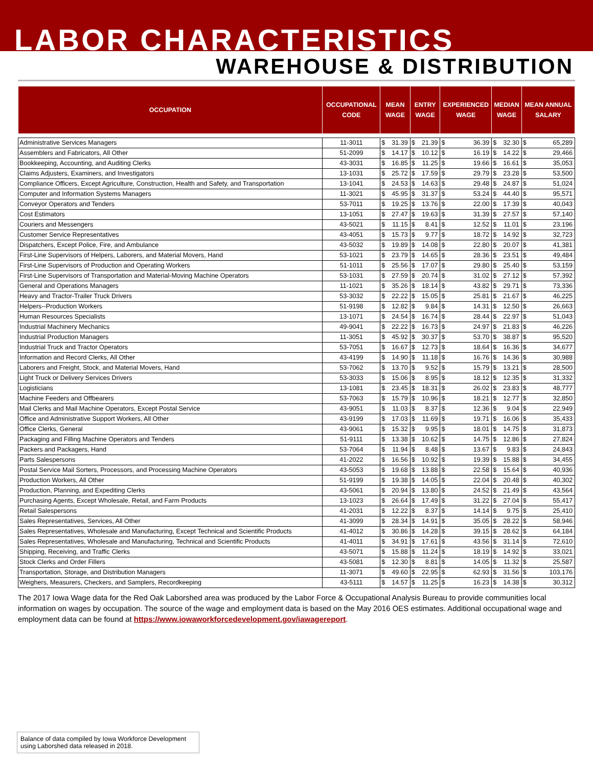LABOR CHARACTERISTICS
WAREHOUSE & DISTRIBUTION
| OCCUPATION | OCCUPATIONAL CODE | MEAN WAGE | | ENTRY WAGE | | EXPERIENCED WAGE | | MEDIAN WAGE | | MEAN ANNUAL SALARY | |
| --- | --- | --- | --- | --- | --- | --- | --- | --- | --- | --- | --- |
| Administrative Services Managers | 11-3011 | $ | 31.39 | $ | 21.39 | $ | 36.39 | $ | 32.30 | $ | 65,289 |
| Assemblers and Fabricators, All Other | 51-2099 | $ | 14.17 | $ | 10.12 | $ | 16.19 | $ | 14.22 | $ | 29,466 |
| Bookkeeping, Accounting, and Auditing Clerks | 43-3031 | $ | 16.85 | $ | 11.25 | $ | 19.66 | $ | 16.61 | $ | 35,053 |
| Claims Adjusters, Examiners, and Investigators | 13-1031 | $ | 25.72 | $ | 17.59 | $ | 29.79 | $ | 23.28 | $ | 53,500 |
| Compliance Officers, Except Agriculture, Construction, Health and Safety, and Transportation | 13-1041 | $ | 24.53 | $ | 14.63 | $ | 29.48 | $ | 24.87 | $ | 51,024 |
| Computer and Information Systems Managers | 11-3021 | $ | 45.95 | $ | 31.37 | $ | 53.24 | $ | 44.40 | $ | 95,571 |
| Conveyor Operators and Tenders | 53-7011 | $ | 19.25 | $ | 13.76 | $ | 22.00 | $ | 17.39 | $ | 40,043 |
| Cost Estimators | 13-1051 | $ | 27.47 | $ | 19.63 | $ | 31.39 | $ | 27.57 | $ | 57,140 |
| Couriers and Messengers | 43-5021 | $ | 11.15 | $ | 8.41 | $ | 12.52 | $ | 11.01 | $ | 23,196 |
| Customer Service Representatives | 43-4051 | $ | 15.73 | $ | 9.77 | $ | 18.72 | $ | 14.92 | $ | 32,723 |
| Dispatchers, Except Police, Fire, and Ambulance | 43-5032 | $ | 19.89 | $ | 14.08 | $ | 22.80 | $ | 20.07 | $ | 41,381 |
| First-Line Supervisors of Helpers, Laborers, and Material Movers, Hand | 53-1021 | $ | 23.79 | $ | 14.65 | $ | 28.36 | $ | 23.51 | $ | 49,484 |
| First-Line Supervisors of Production and Operating Workers | 51-1011 | $ | 25.56 | $ | 17.07 | $ | 29.80 | $ | 25.40 | $ | 53,159 |
| First-Line Supervisors of Transportation and Material-Moving Machine Operators | 53-1031 | $ | 27.59 | $ | 20.74 | $ | 31.02 | $ | 27.12 | $ | 57,392 |
| General and Operations Managers | 11-1021 | $ | 35.26 | $ | 18.14 | $ | 43.82 | $ | 29.71 | $ | 73,336 |
| Heavy and Tractor-Trailer Truck Drivers | 53-3032 | $ | 22.22 | $ | 15.05 | $ | 25.81 | $ | 21.67 | $ | 46,225 |
| Helpers--Production Workers | 51-9198 | $ | 12.82 | $ | 9.84 | $ | 14.31 | $ | 12.50 | $ | 26,663 |
| Human Resources Specialists | 13-1071 | $ | 24.54 | $ | 16.74 | $ | 28.44 | $ | 22.97 | $ | 51,043 |
| Industrial Machinery Mechanics | 49-9041 | $ | 22.22 | $ | 16.73 | $ | 24.97 | $ | 21.83 | $ | 46,226 |
| Industrial Production Managers | 11-3051 | $ | 45.92 | $ | 30.37 | $ | 53.70 | $ | 38.87 | $ | 95,520 |
| Industrial Truck and Tractor Operators | 53-7051 | $ | 16.67 | $ | 12.73 | $ | 18.64 | $ | 16.36 | $ | 34,677 |
| Information and Record Clerks, All Other | 43-4199 | $ | 14.90 | $ | 11.18 | $ | 16.76 | $ | 14.36 | $ | 30,988 |
| Laborers and Freight, Stock, and Material Movers, Hand | 53-7062 | $ | 13.70 | $ | 9.52 | $ | 15.79 | $ | 13.21 | $ | 28,500 |
| Light Truck or Delivery Services Drivers | 53-3033 | $ | 15.06 | $ | 8.95 | $ | 18.12 | $ | 12.35 | $ | 31,332 |
| Logisticians | 13-1081 | $ | 23.45 | $ | 18.31 | $ | 26.02 | $ | 23.83 | $ | 48,777 |
| Machine Feeders and Offbearers | 53-7063 | $ | 15.79 | $ | 10.96 | $ | 18.21 | $ | 12.77 | $ | 32,850 |
| Mail Clerks and Mail Machine Operators, Except Postal Service | 43-9051 | $ | 11.03 | $ | 8.37 | $ | 12.36 | $ | 9.04 | $ | 22,949 |
| Office and Administrative Support Workers, All Other | 43-9199 | $ | 17.03 | $ | 11.69 | $ | 19.71 | $ | 16.06 | $ | 35,433 |
| Office Clerks, General | 43-9061 | $ | 15.32 | $ | 9.95 | $ | 18.01 | $ | 14.75 | $ | 31,873 |
| Packaging and Filling Machine Operators and Tenders | 51-9111 | $ | 13.38 | $ | 10.62 | $ | 14.75 | $ | 12.86 | $ | 27,824 |
| Packers and Packagers, Hand | 53-7064 | $ | 11.94 | $ | 8.48 | $ | 13.67 | $ | 9.83 | $ | 24,843 |
| Parts Salespersons | 41-2022 | $ | 16.56 | $ | 10.92 | $ | 19.39 | $ | 15.88 | $ | 34,455 |
| Postal Service Mail Sorters, Processors, and Processing Machine Operators | 43-5053 | $ | 19.68 | $ | 13.88 | $ | 22.58 | $ | 15.64 | $ | 40,936 |
| Production Workers, All Other | 51-9199 | $ | 19.38 | $ | 14.05 | $ | 22.04 | $ | 20.48 | $ | 40,302 |
| Production, Planning, and Expediting Clerks | 43-5061 | $ | 20.94 | $ | 13.80 | $ | 24.52 | $ | 21.49 | $ | 43,564 |
| Purchasing Agents, Except Wholesale, Retail, and Farm Products | 13-1023 | $ | 26.64 | $ | 17.49 | $ | 31.22 | $ | 27.04 | $ | 55,417 |
| Retail Salespersons | 41-2031 | $ | 12.22 | $ | 8.37 | $ | 14.14 | $ | 9.75 | $ | 25,410 |
| Sales Representatives, Services, All Other | 41-3099 | $ | 28.34 | $ | 14.91 | $ | 35.05 | $ | 28.22 | $ | 58,946 |
| Sales Representatives, Wholesale and Manufacturing, Except Technical and Scientific Products | 41-4012 | $ | 30.86 | $ | 14.28 | $ | 39.15 | $ | 28.62 | $ | 64,184 |
| Sales Representatives, Wholesale and Manufacturing, Technical and Scientific Products | 41-4011 | $ | 34.91 | $ | 17.61 | $ | 43.56 | $ | 31.14 | $ | 72,610 |
| Shipping, Receiving, and Traffic Clerks | 43-5071 | $ | 15.88 | $ | 11.24 | $ | 18.19 | $ | 14.92 | $ | 33,021 |
| Stock Clerks and Order Fillers | 43-5081 | $ | 12.30 | $ | 8.81 | $ | 14.05 | $ | 11.32 | $ | 25,587 |
| Transportation, Storage, and Distribution Managers | 11-3071 | $ | 49.60 | $ | 22.95 | $ | 62.93 | $ | 31.56 | $ | 103,176 |
| Weighers, Measurers, Checkers, and Samplers, Recordkeeping | 43-5111 | $ | 14.57 | $ | 11.25 | $ | 16.23 | $ | 14.38 | $ | 30,312 |
The 2017 Iowa Wage data for the Red Oak Laborshed area was produced by the Labor Force & Occupational Analysis Bureau to provide communities local information on wages by occupation. The source of the wage and employment data is based on the May 2016 OES estimates. Additional occupational wage and employment data can be found at https://www.iowaworkforcedevelopment.gov/iawagereport.
Balance of data compiled by Iowa Workforce Development using Laborshed data released in 2018.